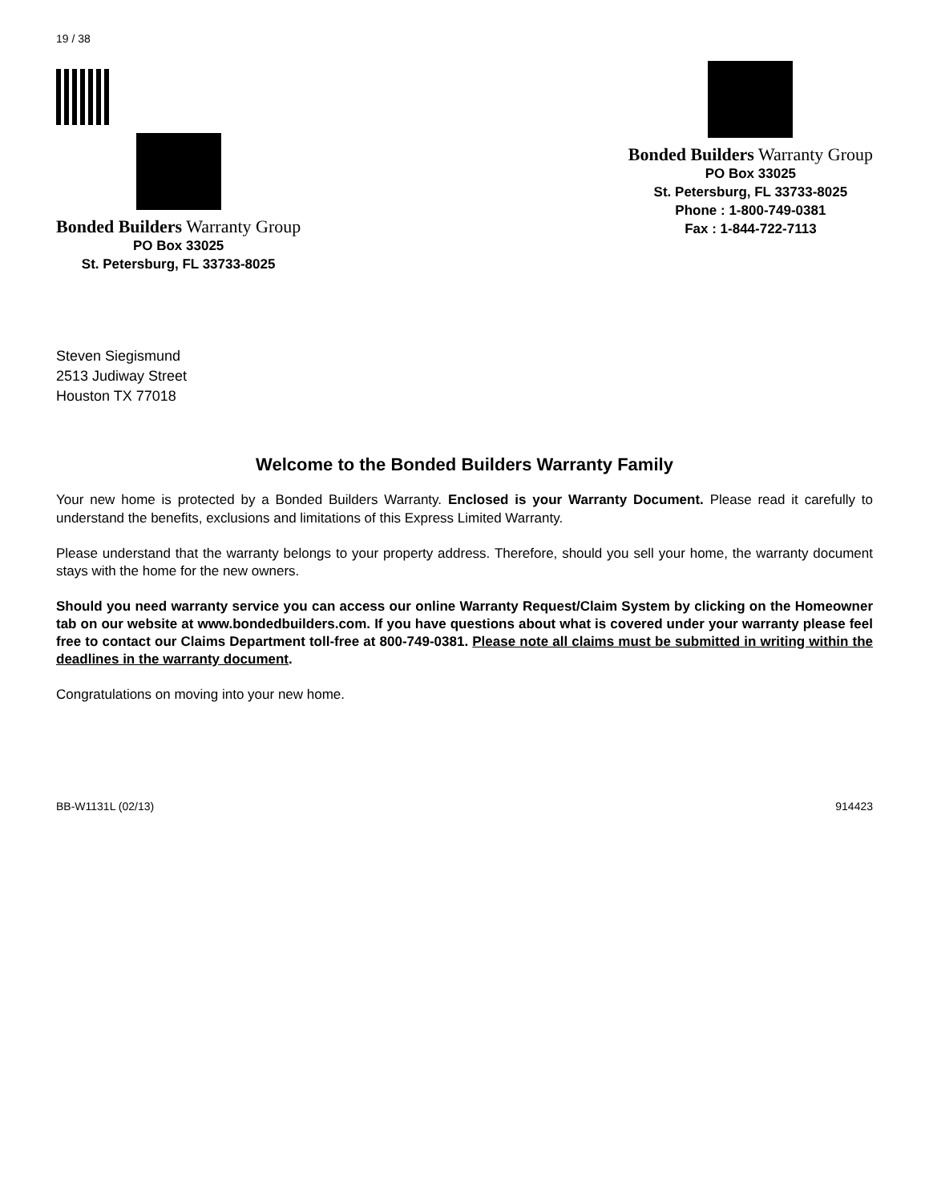19 / 38
Bonded Builders Warranty Group
PO Box 33025
St. Petersburg, FL 33733-8025
Bonded Builders Warranty Group
PO Box 33025
St. Petersburg, FL 33733-8025
Phone : 1-800-749-0381
Fax : 1-844-722-7113
Steven Siegismund
2513 Judiway Street
Houston TX 77018
Welcome to the Bonded Builders Warranty Family
Your new home is protected by a Bonded Builders Warranty. Enclosed is your Warranty Document. Please read it carefully to understand the benefits, exclusions and limitations of this Express Limited Warranty.
Please understand that the warranty belongs to your property address. Therefore, should you sell your home, the warranty document stays with the home for the new owners.
Should you need warranty service you can access our online Warranty Request/Claim System by clicking on the Homeowner tab on our website at www.bondedbuilders.com. If you have questions about what is covered under your warranty please feel free to contact our Claims Department toll-free at 800-749-0381. Please note all claims must be submitted in writing within the deadlines in the warranty document.
Congratulations on moving into your new home.
BB-W1131L (02/13) 914423